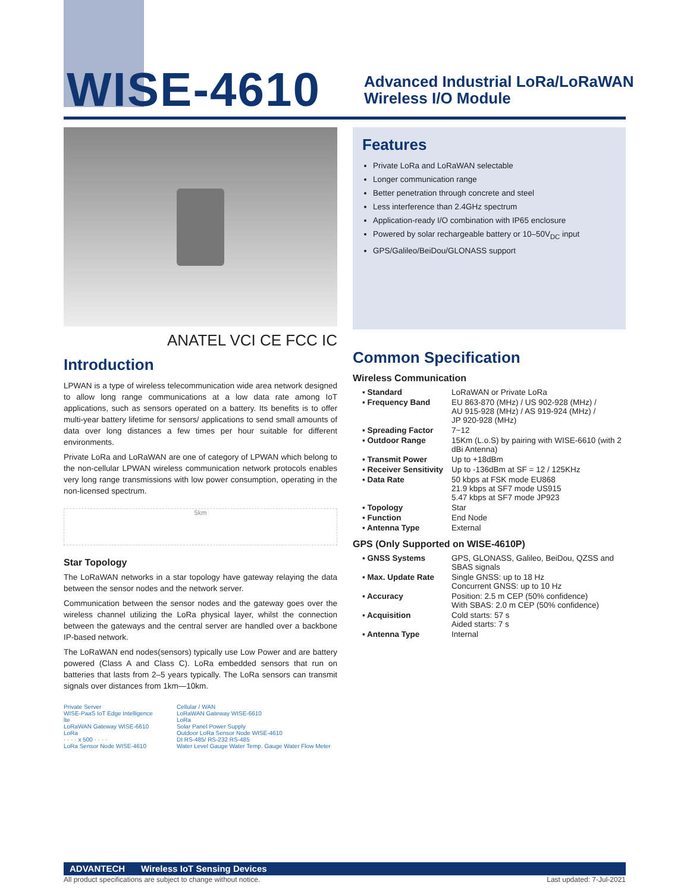WISE-4610
Advanced Industrial LoRa/LoRaWAN
Wireless I/O Module
ANATEL VCI CE FCC IC
Introduction
LPWAN is a type of wireless telecommunication wide area network designed to allow long range communications at a low data rate among IoT applications, such as sensors operated on a battery. Its benefits is to offer multi-year battery lifetime for sensors/ applications to send small amounts of data over long distances a few times per hour suitable for different environments.
Private LoRa and LoRaWAN are one of category of LPWAN which belong to the non-cellular LPWAN wireless communication network protocols enables very long range transmissions with low power consumption, operating in the non-licensed spectrum.
5km
Star Topology
The LoRaWAN networks in a star topology have gateway relaying the data between the sensor nodes and the network server.
Communication between the sensor nodes and the gateway goes over the wireless channel utilizing the LoRa physical layer, whilst the connection between the gateways and the central server are handled over a backbone IP-based network.
The LoRaWAN end nodes(sensors) typically use Low Power and are battery powered (Class A and Class C). LoRa embedded sensors that run on batteries that lasts from 2–5 years typically. The LoRa sensors can transmit signals over distances from 1km—10km.
Private Server
WISE-PaaS IoT Edge Intelligence
lte
LoRaWAN Gateway WISE-6610
LoRa
· · · · x 500 · · · ·
LoRa Sensor Node WISE-4610
Cellular / WAN
LoRaWAN Gateway WISE-6610
LoRa
Solar Panel Power Supply
Outdoor LoRa Sensor Node WISE-4610
DI RS-485/ RS-232 RS-485
Water Level Gauge Water Temp. Gauge Water Flow Meter
Features
Private LoRa and LoRaWAN selectable
Longer communication range
Better penetration through concrete and steel
Less interference than 2.4GHz spectrum
Application-ready I/O combination with IP65 enclosure
Powered by solar rechargeable battery or 10–50V<sub>DC</sub> input
GPS/Galileo/BeiDou/GLONASS support
Common Specification
Wireless Communication
| ▪ Standard | LoRaWAN or Private LoRa |
| ▪ Frequency Band | EU 863-870 (MHz) / US 902-928 (MHz) / AU 915-928 (MHz) / AS 919-924 (MHz) / JP 920-928 (MHz) |
| ▪ Spreading Factor | 7~12 |
| ▪ Outdoor Range | 15Km (L.o.S) by pairing with WISE-6610 (with 2 dBi Antenna) |
| ▪ Transmit Power | Up to +18dBm |
| ▪ Receiver Sensitivity | Up to -136dBm at SF = 12 / 125KHz |
| ▪ Data Rate | 50 kbps at FSK mode EU868 21.9 kbps at SF7 mode US915 5.47 kbps at SF7 mode JP923 |
| ▪ Topology | Star |
| ▪ Function | End Node |
| ▪ Antenna Type | External |
GPS (Only Supported on WISE-4610P)
| ▪ GNSS Systems | GPS, GLONASS, Galileo, BeiDou, QZSS and SBAS signals |
| ▪ Max. Update Rate | Single GNSS: up to 18 Hz Concurrent GNSS: up to 10 Hz |
| ▪ Accuracy | Position: 2.5 m CEP (50% confidence) With SBAS: 2.0 m CEP (50% confidence) |
| ▪ Acquisition | Cold starts: 57 s Aided starts: 7 s |
| ▪ Antenna Type | Internal |
ADVANTECH Wireless IoT Sensing Devices
All product specifications are subject to change without notice. Last updated: 7-Jul-2021